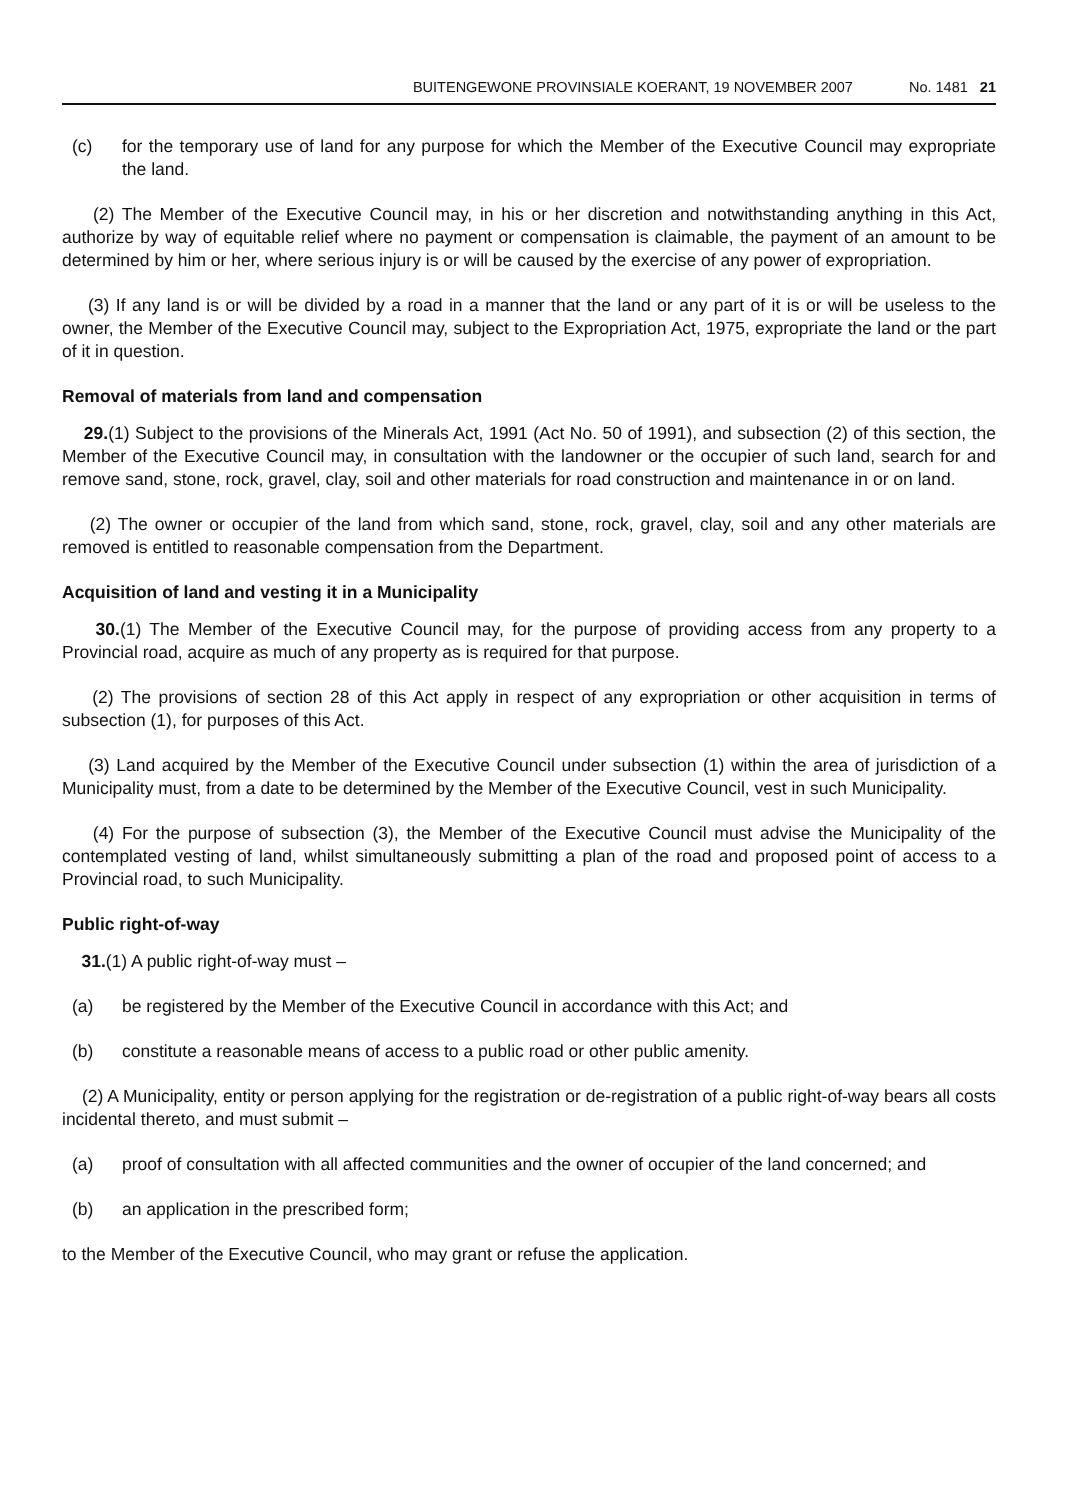BUITENGEWONE PROVINSIALE KOERANT, 19 NOVEMBER 2007 No. 1481 21
(c) for the temporary use of land for any purpose for which the Member of the Executive Council may expropriate the land.
(2) The Member of the Executive Council may, in his or her discretion and notwithstanding anything in this Act, authorize by way of equitable relief where no payment or compensation is claimable, the payment of an amount to be determined by him or her, where serious injury is or will be caused by the exercise of any power of expropriation.
(3) If any land is or will be divided by a road in a manner that the land or any part of it is or will be useless to the owner, the Member of the Executive Council may, subject to the Expropriation Act, 1975, expropriate the land or the part of it in question.
Removal of materials from land and compensation
29.(1) Subject to the provisions of the Minerals Act, 1991 (Act No. 50 of 1991), and subsection (2) of this section, the Member of the Executive Council may, in consultation with the landowner or the occupier of such land, search for and remove sand, stone, rock, gravel, clay, soil and other materials for road construction and maintenance in or on land.
(2) The owner or occupier of the land from which sand, stone, rock, gravel, clay, soil and any other materials are removed is entitled to reasonable compensation from the Department.
Acquisition of land and vesting it in a Municipality
30.(1) The Member of the Executive Council may, for the purpose of providing access from any property to a Provincial road, acquire as much of any property as is required for that purpose.
(2) The provisions of section 28 of this Act apply in respect of any expropriation or other acquisition in terms of subsection (1), for purposes of this Act.
(3) Land acquired by the Member of the Executive Council under subsection (1) within the area of jurisdiction of a Municipality must, from a date to be determined by the Member of the Executive Council, vest in such Municipality.
(4) For the purpose of subsection (3), the Member of the Executive Council must advise the Municipality of the contemplated vesting of land, whilst simultaneously submitting a plan of the road and proposed point of access to a Provincial road, to such Municipality.
Public right-of-way
31.(1) A public right-of-way must –
(a) be registered by the Member of the Executive Council in accordance with this Act; and
(b) constitute a reasonable means of access to a public road or other public amenity.
(2) A Municipality, entity or person applying for the registration or de-registration of a public right-of-way bears all costs incidental thereto, and must submit –
(a) proof of consultation with all affected communities and the owner of occupier of the land concerned; and
(b) an application in the prescribed form;
to the Member of the Executive Council, who may grant or refuse the application.